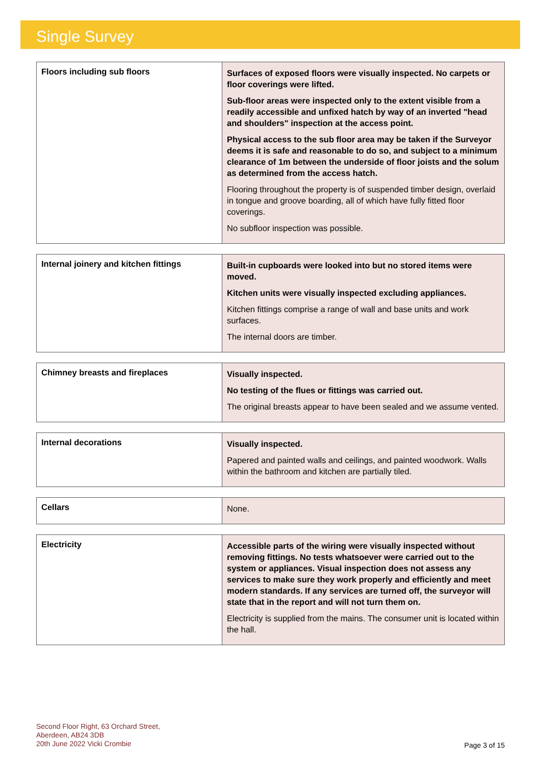Single Survey
| Floors including sub floors | Surfaces of exposed floors were visually inspected. No carpets or floor coverings were lifted. Sub-floor areas were inspected only to the extent visible from a readily accessible and unfixed hatch by way of an inverted "head and shoulders" inspection at the access point. Physical access to the sub floor area may be taken if the Surveyor deems it is safe and reasonable to do so, and subject to a minimum clearance of 1m between the underside of floor joists and the solum as determined from the access hatch. Flooring throughout the property is of suspended timber design, overlaid in tongue and groove boarding, all of which have fully fitted floor coverings. No subfloor inspection was possible. |
| Internal joinery and kitchen fittings | Built-in cupboards were looked into but no stored items were moved. Kitchen units were visually inspected excluding appliances. Kitchen fittings comprise a range of wall and base units and work surfaces. The internal doors are timber. |
| Chimney breasts and fireplaces | Visually inspected. No testing of the flues or fittings was carried out. The original breasts appear to have been sealed and we assume vented. |
| Internal decorations | Visually inspected. Papered and painted walls and ceilings, and painted woodwork. Walls within the bathroom and kitchen are partially tiled. |
| Cellars | None. |
| Electricity | Accessible parts of the wiring were visually inspected without removing fittings. No tests whatsoever were carried out to the system or appliances. Visual inspection does not assess any services to make sure they work properly and efficiently and meet modern standards. If any services are turned off, the surveyor will state that in the report and will not turn them on. Electricity is supplied from the mains. The consumer unit is located within the hall. |
Second Floor Right, 63 Orchard Street,
Aberdeen, AB24 3DB
20th June 2022 Vicki Crombie
Page 3 of 15